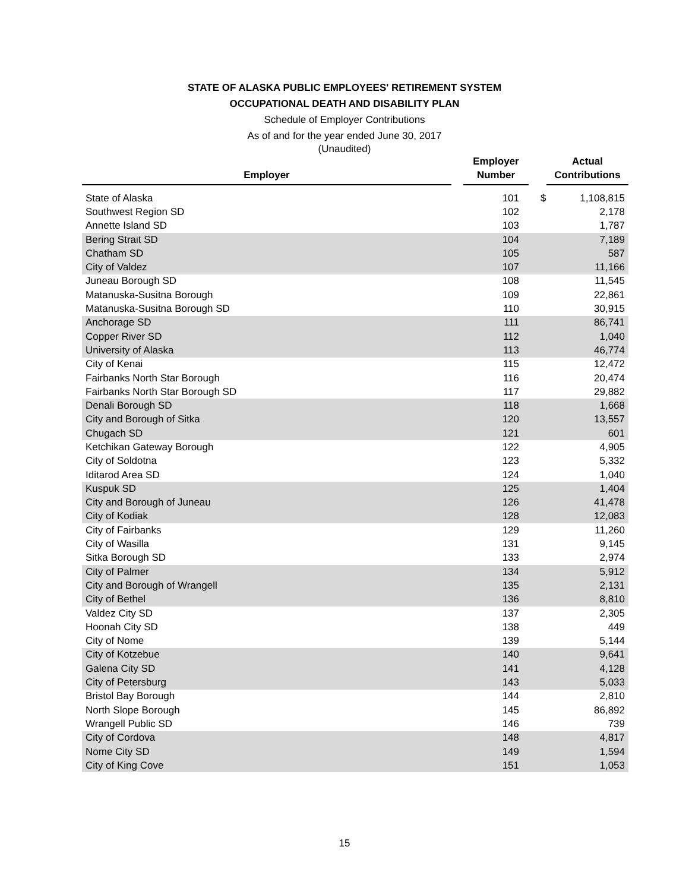STATE OF ALASKA PUBLIC EMPLOYEES' RETIREMENT SYSTEM
OCCUPATIONAL DEATH AND DISABILITY PLAN
Schedule of Employer Contributions
As of and for the year ended June 30, 2017
(Unaudited)
| Employer | | Employer Number | | Actual Contributions |
| --- | --- | --- | --- | --- |
| State of Alaska | 101 | $ | 1,108,815 |
| Southwest Region SD | 102 | | 2,178 |
| Annette Island SD | 103 | | 1,787 |
| Bering Strait SD | 104 | | 7,189 |
| Chatham SD | 105 | | 587 |
| City of Valdez | 107 | | 11,166 |
| Juneau Borough SD | 108 | | 11,545 |
| Matanuska-Susitna Borough | 109 | | 22,861 |
| Matanuska-Susitna Borough SD | 110 | | 30,915 |
| Anchorage SD | 111 | | 86,741 |
| Copper River SD | 112 | | 1,040 |
| University of Alaska | 113 | | 46,774 |
| City of Kenai | 115 | | 12,472 |
| Fairbanks North Star Borough | 116 | | 20,474 |
| Fairbanks North Star Borough SD | 117 | | 29,882 |
| Denali Borough SD | 118 | | 1,668 |
| City and Borough of Sitka | 120 | | 13,557 |
| Chugach SD | 121 | | 601 |
| Ketchikan Gateway Borough | 122 | | 4,905 |
| City of Soldotna | 123 | | 5,332 |
| Iditarod Area SD | 124 | | 1,040 |
| Kuspuk SD | 125 | | 1,404 |
| City and Borough of Juneau | 126 | | 41,478 |
| City of Kodiak | 128 | | 12,083 |
| City of Fairbanks | 129 | | 11,260 |
| City of Wasilla | 131 | | 9,145 |
| Sitka Borough SD | 133 | | 2,974 |
| City of Palmer | 134 | | 5,912 |
| City and Borough of Wrangell | 135 | | 2,131 |
| City of Bethel | 136 | | 8,810 |
| Valdez City SD | 137 | | 2,305 |
| Hoonah City SD | 138 | | 449 |
| City of Nome | 139 | | 5,144 |
| City of Kotzebue | 140 | | 9,641 |
| Galena City SD | 141 | | 4,128 |
| City of Petersburg | 143 | | 5,033 |
| Bristol Bay Borough | 144 | | 2,810 |
| North Slope Borough | 145 | | 86,892 |
| Wrangell Public SD | 146 | | 739 |
| City of Cordova | 148 | | 4,817 |
| Nome City SD | 149 | | 1,594 |
| City of King Cove | 151 | | 1,053 |
15